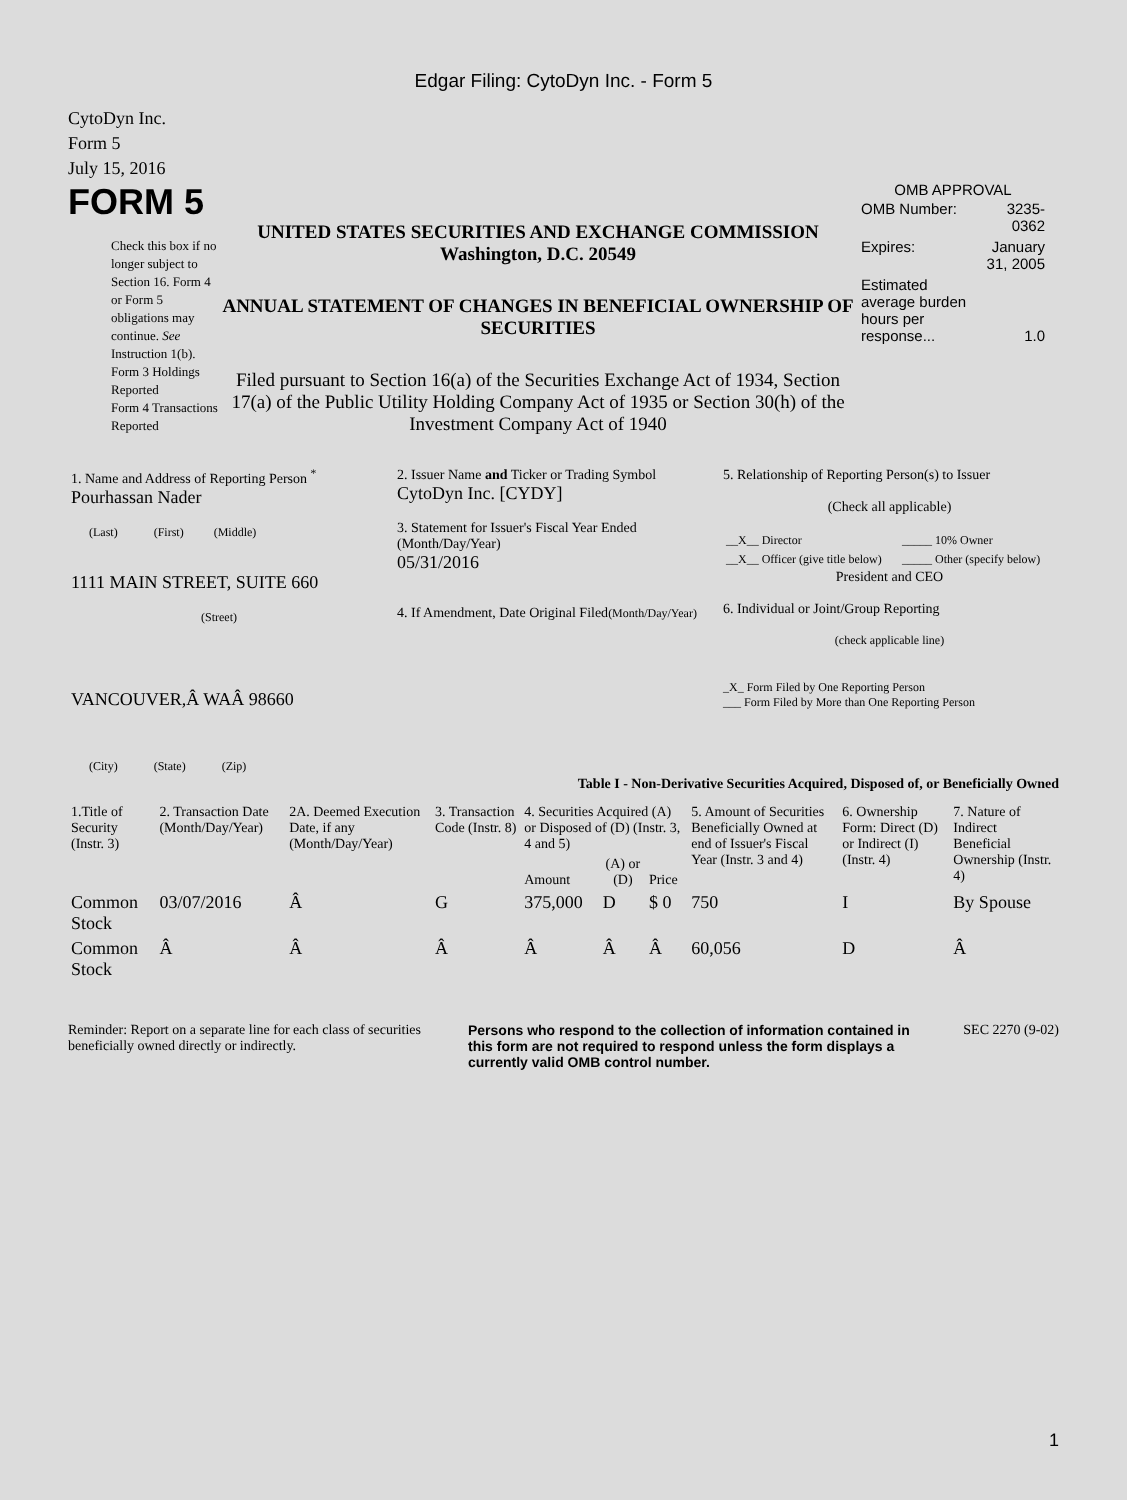Edgar Filing: CytoDyn Inc. - Form 5
CytoDyn Inc.
Form 5
July 15, 2016
FORM 5
Check this box if no longer subject to Section 16. Form 4 or Form 5 obligations may continue. See Instruction 1(b).
Form 3 Holdings Reported
Form 4 Transactions Reported
UNITED STATES SECURITIES AND EXCHANGE COMMISSION
Washington, D.C. 20549
ANNUAL STATEMENT OF CHANGES IN BENEFICIAL OWNERSHIP OF SECURITIES
Filed pursuant to Section 16(a) of the Securities Exchange Act of 1934, Section 17(a) of the Public Utility Holding Company Act of 1935 or Section 30(h) of the Investment Company Act of 1940
OMB APPROVAL
| OMB Number: | 3235-0362 |
| Expires: | January 31, 2005 |
| Estimated average burden hours per response... | 1.0 |
| 1. Name and Address of Reporting Person <sup>*</sup> Pourhassan Nader (Last) (First) (Middle) 1111 MAIN STREET, SUITE 660 (Street) VANCOUVER,Â WAÂ 98660 (City) (State) (Zip) | 2. Issuer Name and Ticker or Trading Symbol CytoDyn Inc. [CYDY] 3. Statement for Issuer's Fiscal Year Ended (Month/Day/Year) 05/31/2016 4. If Amendment, Date Original Filed (Month/Day/Year) | 5. Relationship of Reporting Person(s) to Issuer (Check all applicable) / __X__ Director / _____ 10% Owner / / __X__ Officer (give title below) / _____ Other (specify below) / President and CEO 6. Individual or Joint/Group Reporting (check applicable line) _X_ Form Filed by One Reporting Person ___ Form Filed by More than One Reporting Person |
Table I - Non-Derivative Securities Acquired, Disposed of, or Beneficially Owned
| 1.Title of Security (Instr. 3) | 2. Transaction Date (Month/Day/Year) | 2A. Deemed Execution Date, if any (Month/Day/Year) | 3. Transaction Code (Instr. 8) | 4. Securities Acquired (A) or Disposed of (D) (Instr. 3, 4 and 5) | | | 5. Amount of Securities Beneficially Owned at end of Issuer's Fiscal Year (Instr. 3 and 4) | 6. Ownership Form: Direct (D) or Indirect (I) (Instr. 4) | 7. Nature of Indirect Beneficial Ownership (Instr. 4) |
| --- | --- | --- | --- | --- | --- | --- | --- | --- | --- |
| | | | | Amount | (A) or (D) | Price | | | |
| Common Stock | 03/07/2016 | Â | G | 375,000 | D | $ 0 | 750 | I | By Spouse |
| Common Stock | Â | Â | Â | Â | Â | Â | 60,056 | D | Â |
Reminder: Report on a separate line for each class of securities beneficially owned directly or indirectly.
Persons who respond to the collection of information contained in this form are not required to respond unless the form displays a currently valid OMB control number.
SEC 2270 (9-02)
1